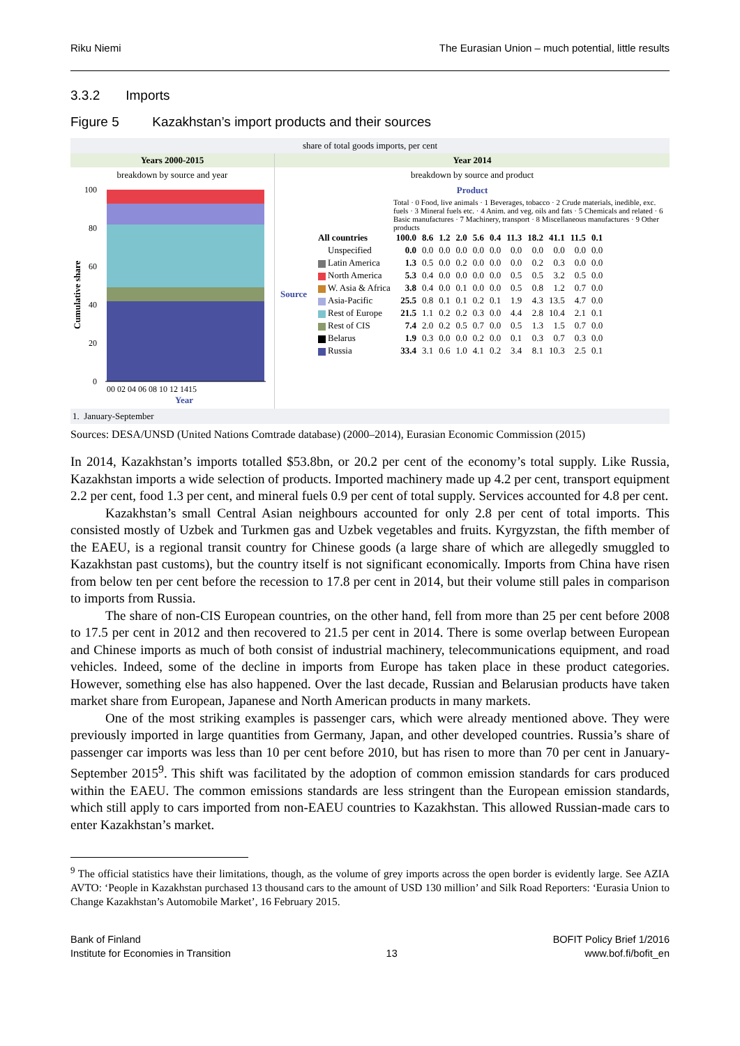Riku Niemi The Eurasian Union – much potential, little results
3.3.2 Imports
Figure 5 Kazakhstan’s import products and their sources
share of total goods imports, per cent
Years 2000-2015
breakdown by source and year
Cumulative share
100
80
60
40
20
0
00 02 04 06 08 10 12 1415
Year
Year 2014
breakdown by source and product
Product
Total · 0 Food, live animals · 1 Beverages, tobacco · 2 Crude materials, inedible, exc. fuels · 3 Mineral fuels etc. · 4 Anim. and veg. oils and fats · 5 Chemicals and related · 6 Basic manufactures · 7 Machinery, transport · 8 Miscellaneous manufactures · 9 Other products
Source
| All countries | 100.0 | 8.6 | 1.2 | 2.0 | 5.6 | 0.4 | 11.3 | 18.2 | 41.1 | 11.5 | 0.1 |
| --- | --- | --- | --- | --- | --- | --- | --- | --- | --- | --- | --- |
| Unspecified | 0.0 | 0.0 | 0.0 | 0.0 | 0.0 | 0.0 | 0.0 | 0.0 | 0.0 | 0.0 | 0.0 |
| Latin America | 1.3 | 0.5 | 0.0 | 0.2 | 0.0 | 0.0 | 0.0 | 0.2 | 0.3 | 0.0 | 0.0 |
| North America | 5.3 | 0.4 | 0.0 | 0.0 | 0.0 | 0.0 | 0.5 | 0.5 | 3.2 | 0.5 | 0.0 |
| W. Asia & Africa | 3.8 | 0.4 | 0.0 | 0.1 | 0.0 | 0.0 | 0.5 | 0.8 | 1.2 | 0.7 | 0.0 |
| Asia-Pacific | 25.5 | 0.8 | 0.1 | 0.1 | 0.2 | 0.1 | 1.9 | 4.3 | 13.5 | 4.7 | 0.0 |
| Rest of Europe | 21.5 | 1.1 | 0.2 | 0.2 | 0.3 | 0.0 | 4.4 | 2.8 | 10.4 | 2.1 | 0.1 |
| Rest of CIS | 7.4 | 2.0 | 0.2 | 0.5 | 0.7 | 0.0 | 0.5 | 1.3 | 1.5 | 0.7 | 0.0 |
| Belarus | 1.9 | 0.3 | 0.0 | 0.0 | 0.2 | 0.0 | 0.1 | 0.3 | 0.7 | 0.3 | 0.0 |
| Russia | 33.4 | 3.1 | 0.6 | 1.0 | 4.1 | 0.2 | 3.4 | 8.1 | 10.3 | 2.5 | 0.1 |
1. January-September
Sources: DESA/UNSD (United Nations Comtrade database) (2000–2014), Eurasian Economic Commission (2015)
In 2014, Kazakhstan’s imports totalled $53.8bn, or 20.2 per cent of the economy’s total supply. Like Russia, Kazakhstan imports a wide selection of products. Imported machinery made up 4.2 per cent, transport equipment 2.2 per cent, food 1.3 per cent, and mineral fuels 0.9 per cent of total supply. Services accounted for 4.8 per cent.
Kazakhstan’s small Central Asian neighbours accounted for only 2.8 per cent of total imports. This consisted mostly of Uzbek and Turkmen gas and Uzbek vegetables and fruits. Kyrgyzstan, the fifth member of the EAEU, is a regional transit country for Chinese goods (a large share of which are allegedly smuggled to Kazakhstan past customs), but the country itself is not significant economically. Imports from China have risen from below ten per cent before the recession to 17.8 per cent in 2014, but their volume still pales in comparison to imports from Russia.
The share of non-CIS European countries, on the other hand, fell from more than 25 per cent before 2008 to 17.5 per cent in 2012 and then recovered to 21.5 per cent in 2014. There is some overlap between European and Chinese imports as much of both consist of industrial machinery, telecommunications equipment, and road vehicles. Indeed, some of the decline in imports from Europe has taken place in these product categories. However, something else has also happened. Over the last decade, Russian and Belarusian products have taken market share from European, Japanese and North American products in many markets.
One of the most striking examples is passenger cars, which were already mentioned above. They were previously imported in large quantities from Germany, Japan, and other developed countries. Russia’s share of passenger car imports was less than 10 per cent before 2010, but has risen to more than 70 per cent in January-September 2015<sup>9</sup>. This shift was facilitated by the adoption of common emission standards for cars produced within the EAEU. The common emissions standards are less stringent than the European emission standards, which still apply to cars imported from non-EAEU countries to Kazakhstan. This allowed Russian-made cars to enter Kazakhstan’s market.
<sup>9</sup> The official statistics have their limitations, though, as the volume of grey imports across the open border is evidently large. See AZIA AVTO: ‘People in Kazakhstan purchased 13 thousand cars to the amount of USD 130 million’ and Silk Road Reporters: ‘Eurasia Union to Change Kazakhstan’s Automobile Market’, 16 February 2015.
Bank of Finland
Institute for Economies in Transition
13 BOFIT Policy Brief 1/2016
www.bof.fi/bofit_en